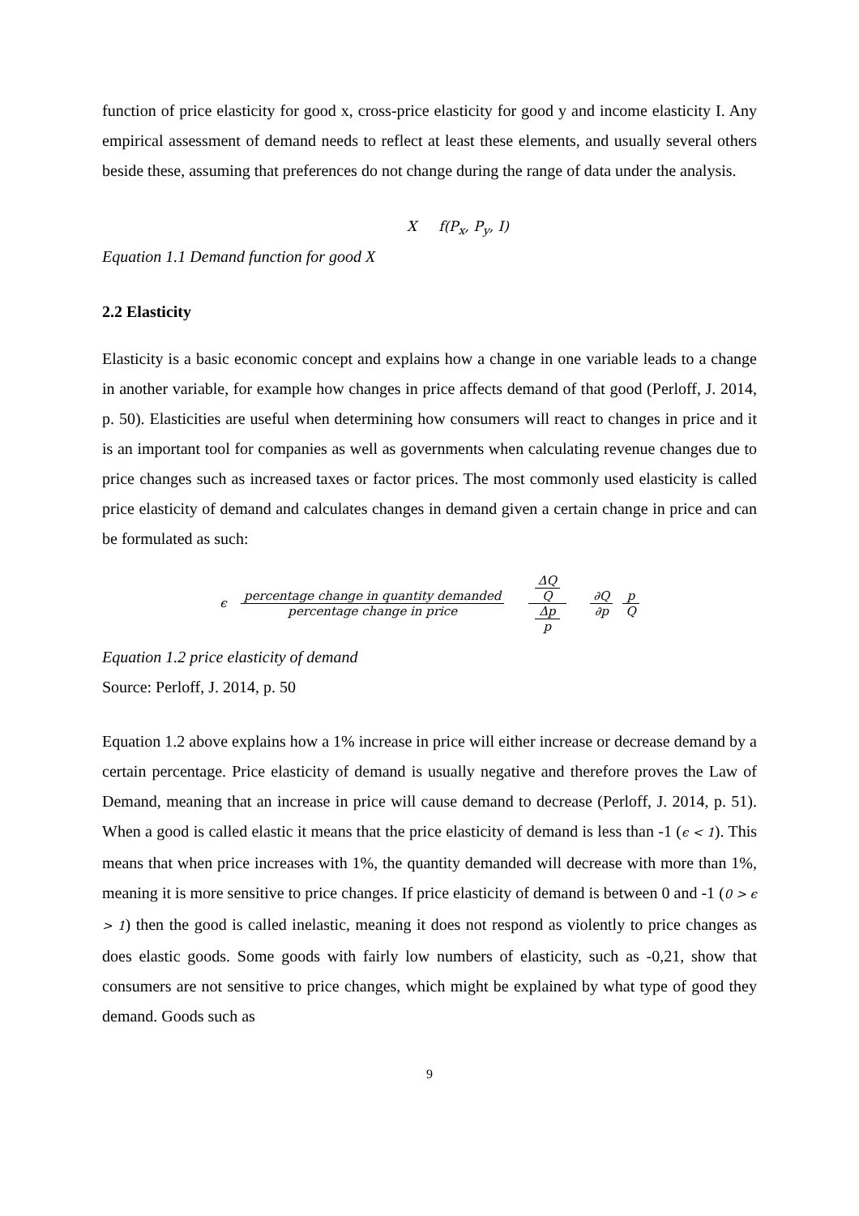function of price elasticity for good x, cross-price elasticity for good y and income elasticity I. Any empirical assessment of demand needs to reflect at least these elements, and usually several others beside these, assuming that preferences do not change during the range of data under the analysis.
X f(P<sub>x</sub>, P<sub>y</sub>, I)
Equation 1.1 Demand function for good X
2.2 Elasticity
Elasticity is a basic economic concept and explains how a change in one variable leads to a change in another variable, for example how changes in price affects demand of that good (Perloff, J. 2014, p. 50). Elasticities are useful when determining how consumers will react to changes in price and it is an important tool for companies as well as governments when calculating revenue changes due to price changes such as increased taxes or factor prices. The most commonly used elasticity is called price elasticity of demand and calculates changes in demand given a certain change in price and can be formulated as such:
ϵ percentage change in quantity demanded percentage change in price ΔQ
Q Δp
p ∂Q ∂p p Q
Equation 1.2 price elasticity of demand
Source: Perloff, J. 2014, p. 50
Equation 1.2 above explains how a 1% increase in price will either increase or decrease demand by a certain percentage. Price elasticity of demand is usually negative and therefore proves the Law of Demand, meaning that an increase in price will cause demand to decrease (Perloff, J. 2014, p. 51). When a good is called elastic it means that the price elasticity of demand is less than -1 (ϵ < 1). This means that when price increases with 1%, the quantity demanded will decrease with more than 1%, meaning it is more sensitive to price changes. If price elasticity of demand is between 0 and -1 (0 > ϵ > 1) then the good is called inelastic, meaning it does not respond as violently to price changes as does elastic goods. Some goods with fairly low numbers of elasticity, such as -0,21, show that consumers are not sensitive to price changes, which might be explained by what type of good they demand. Goods such as
9